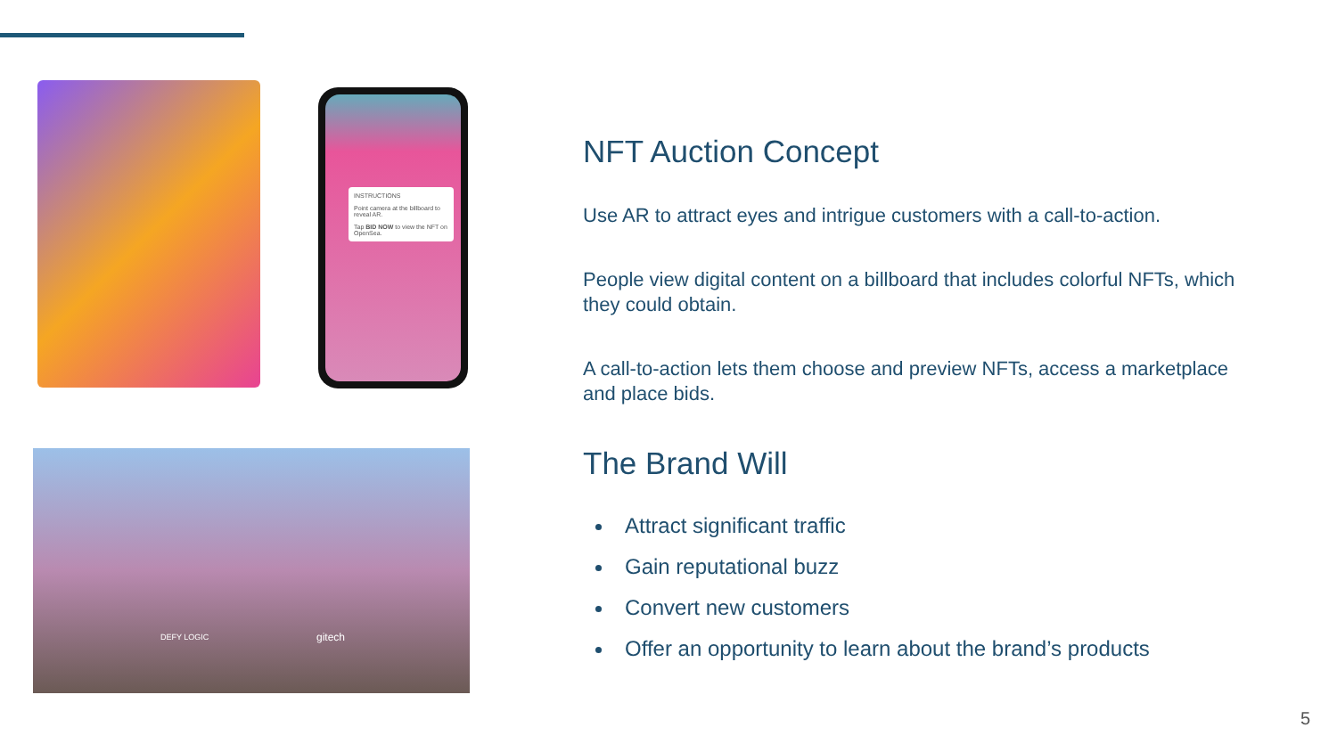INSTRUCTIONS
Point camera at the billboard to reveal AR.
Tap BID NOW to view the NFT on OpenSea.
DEFY LOGIC gitech
NFT Auction Concept
Use AR to attract eyes and intrigue customers with a call-to-action.
People view digital content on a billboard that includes colorful NFTs, which they could obtain.
A call-to-action lets them choose and preview NFTs, access a marketplace and place bids.
The Brand Will
Attract significant traffic
Gain reputational buzz
Convert new customers
Offer an opportunity to learn about the brand’s products
5